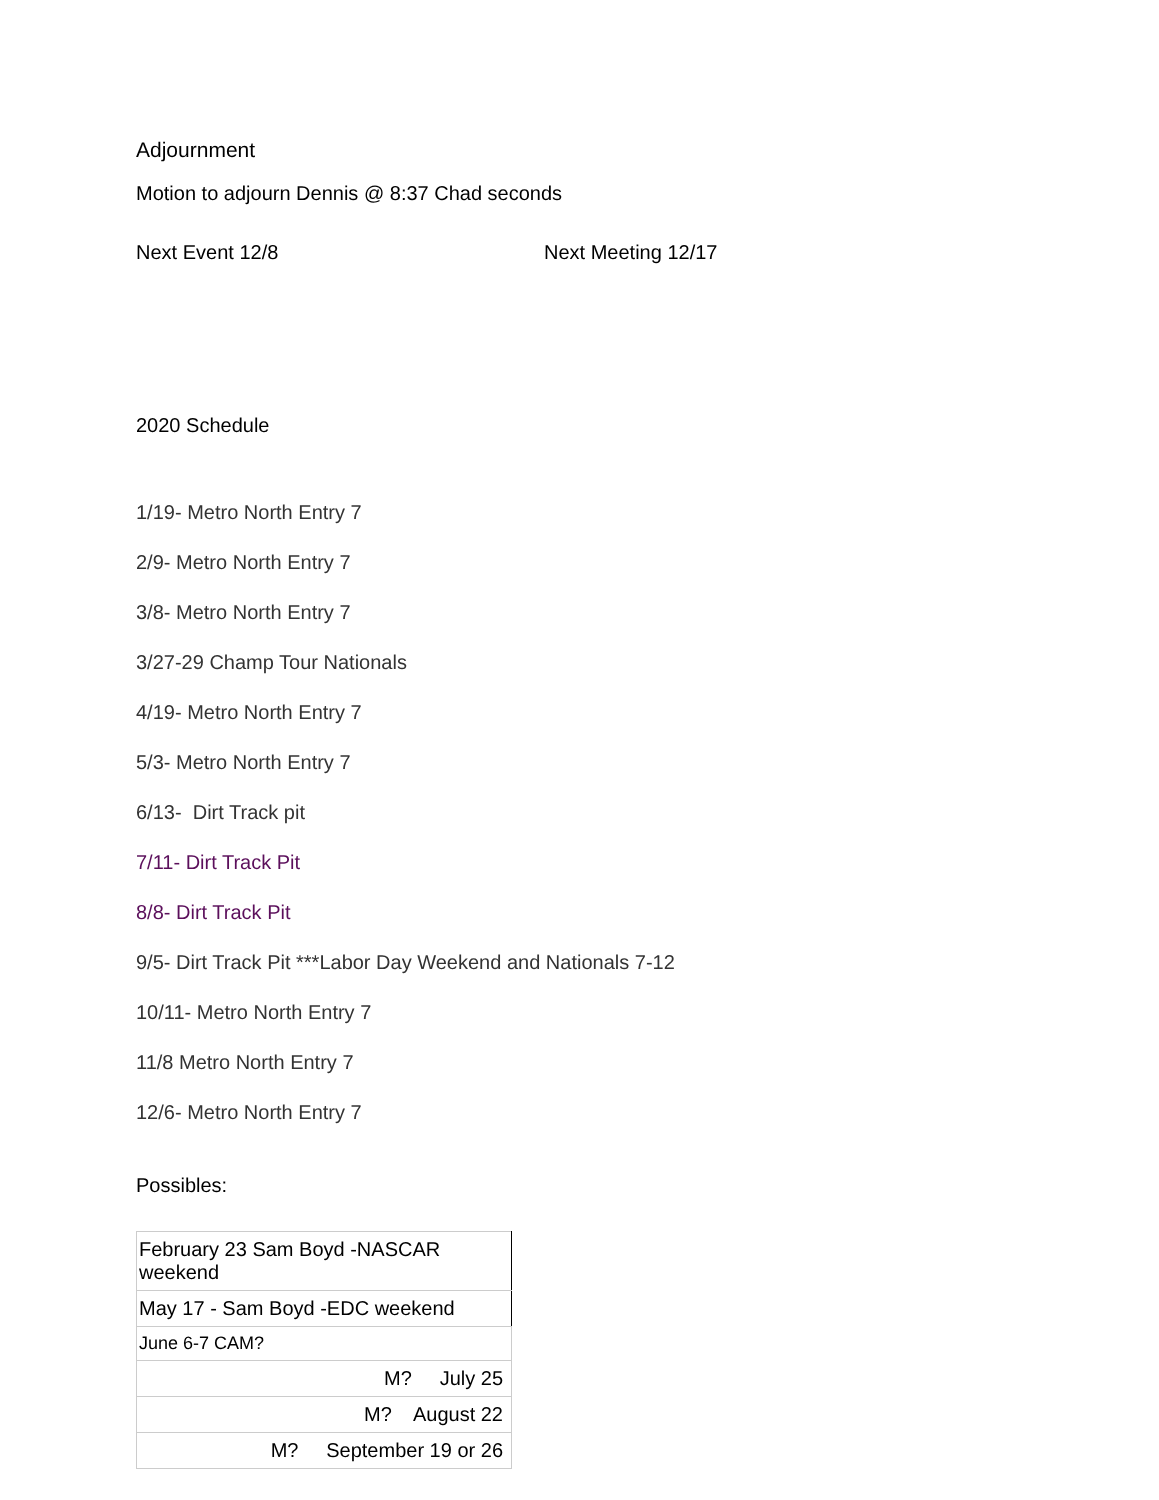Adjournment
Motion to adjourn Dennis @ 8:37 Chad seconds
Next Event 12/8 Next Meeting 12/17
2020 Schedule
1/19- Metro North Entry 7
2/9- Metro North Entry 7
3/8- Metro North Entry 7
3/27-29 Champ Tour Nationals
4/19- Metro North Entry 7
5/3- Metro North Entry 7
6/13- Dirt Track pit
7/11- Dirt Track Pit
8/8- Dirt Track Pit
9/5- Dirt Track Pit ***Labor Day Weekend and Nationals 7-12
10/11- Metro North Entry 7
11/8 Metro North Entry 7
12/6- Metro North Entry 7
Possibles:
| February 23 Sam Boyd -NASCAR weekend |
| May 17 - Sam Boyd -EDC weekend |
| June 6-7 CAM? |
| M? July 25 |
| M? August 22 |
| M? September 19 or 26 |